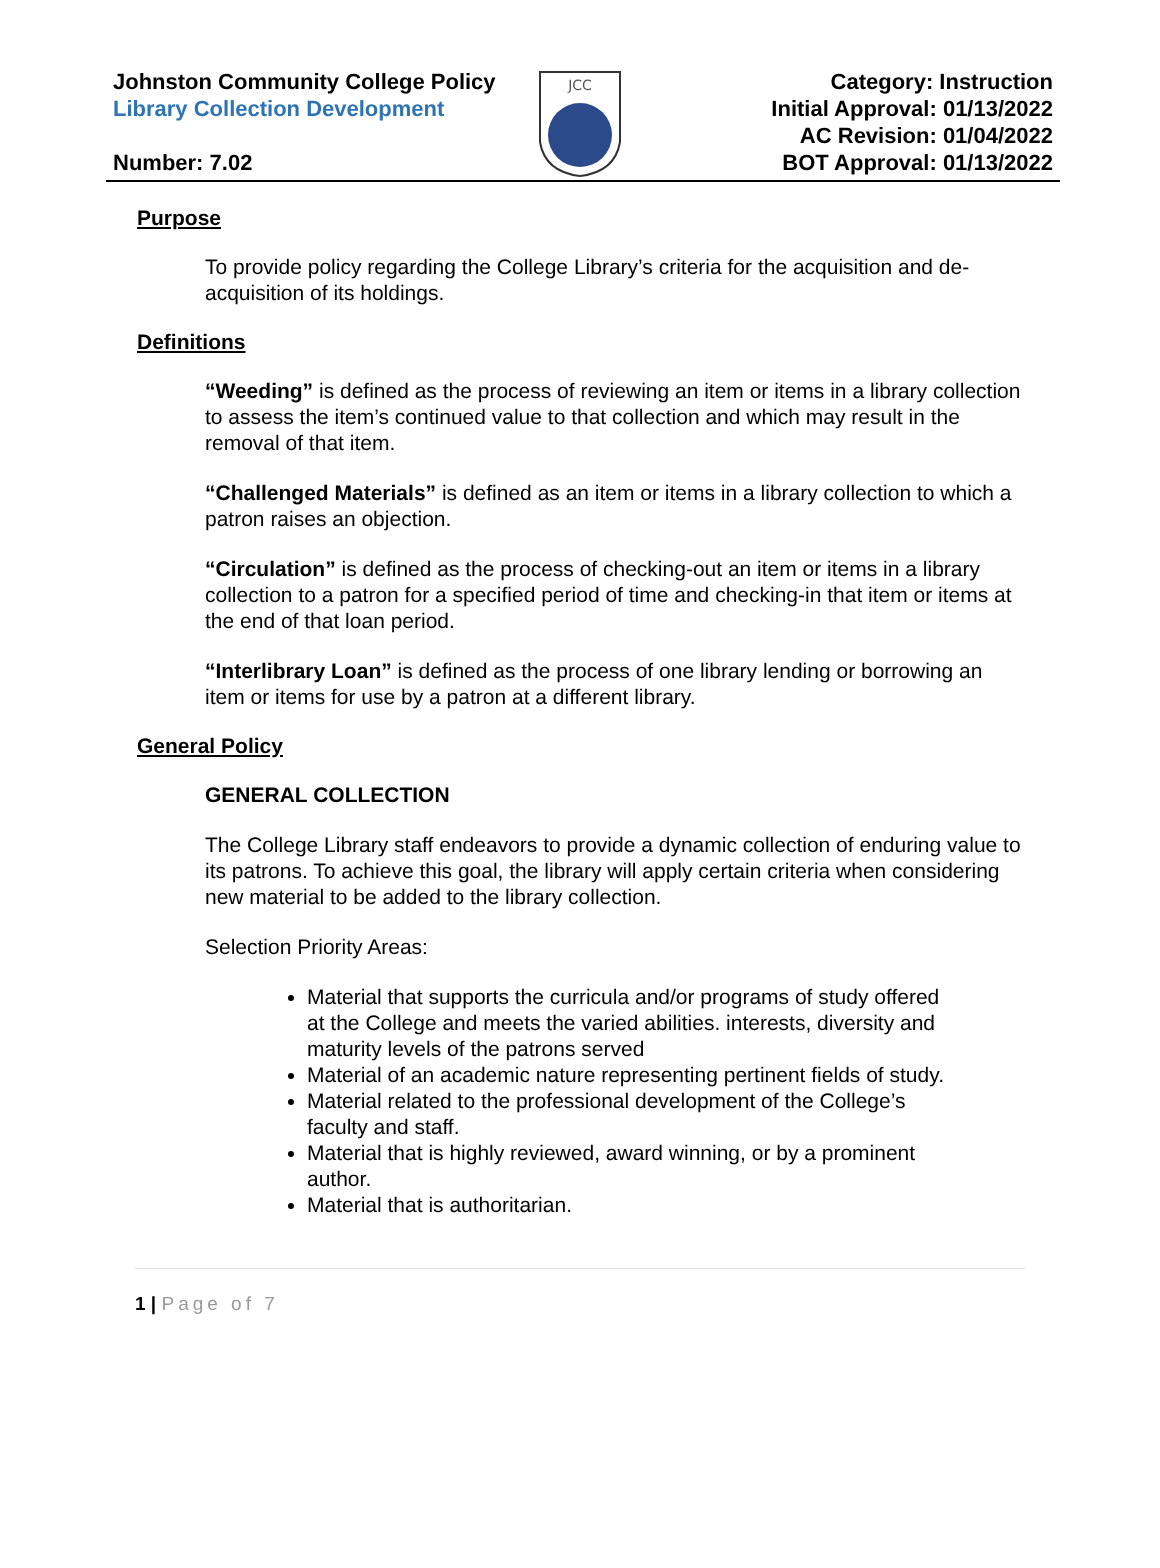Johnston Community College Policy
Library Collection Development
Number: 7.02
JCC
Category: Instruction
Initial Approval: 01/13/2022
AC Revision: 01/04/2022
BOT Approval: 01/13/2022
Purpose
To provide policy regarding the College Library’s criteria for the acquisition and de-acquisition of its holdings.
Definitions
“Weeding” is defined as the process of reviewing an item or items in a library collection to assess the item’s continued value to that collection and which may result in the removal of that item.
“Challenged Materials” is defined as an item or items in a library collection to which a patron raises an objection.
“Circulation” is defined as the process of checking-out an item or items in a library collection to a patron for a specified period of time and checking-in that item or items at the end of that loan period.
“Interlibrary Loan” is defined as the process of one library lending or borrowing an item or items for use by a patron at a different library.
General Policy
GENERAL COLLECTION
The College Library staff endeavors to provide a dynamic collection of enduring value to its patrons. To achieve this goal, the library will apply certain criteria when considering new material to be added to the library collection.
Selection Priority Areas:
Material that supports the curricula and/or programs of study offered at the College and meets the varied abilities. interests, diversity and maturity levels of the patrons served
Material of an academic nature representing pertinent fields of study.
Material related to the professional development of the College’s faculty and staff.
Material that is highly reviewed, award winning, or by a prominent author.
Material that is authoritarian.
1 | Page of 7